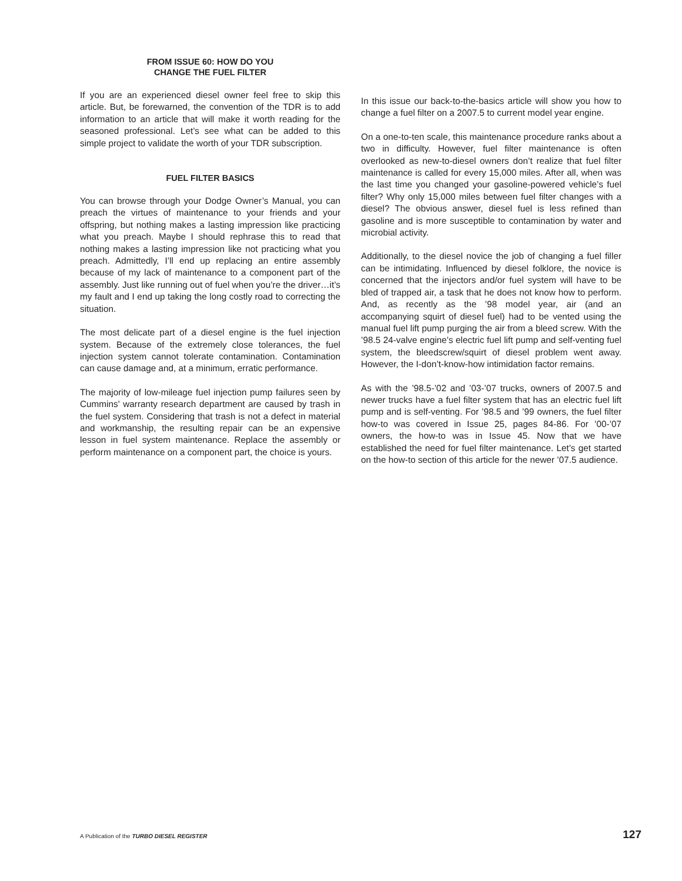FROM ISSUE 60: HOW DO YOU
CHANGE THE FUEL FILTER
If you are an experienced diesel owner feel free to skip this article. But, be forewarned, the convention of the TDR is to add information to an article that will make it worth reading for the seasoned professional. Let’s see what can be added to this simple project to validate the worth of your TDR subscription.
FUEL FILTER BASICS
You can browse through your Dodge Owner’s Manual, you can preach the virtues of maintenance to your friends and your offspring, but nothing makes a lasting impression like practicing what you preach. Maybe I should rephrase this to read that nothing makes a lasting impression like not practicing what you preach. Admittedly, I’ll end up replacing an entire assembly because of my lack of maintenance to a component part of the assembly. Just like running out of fuel when you’re the driver…it’s my fault and I end up taking the long costly road to correcting the situation.
The most delicate part of a diesel engine is the fuel injection system. Because of the extremely close tolerances, the fuel injection system cannot tolerate contamination. Contamination can cause damage and, at a minimum, erratic performance.
The majority of low-mileage fuel injection pump failures seen by Cummins’ warranty research department are caused by trash in the fuel system. Considering that trash is not a defect in material and workmanship, the resulting repair can be an expensive lesson in fuel system maintenance. Replace the assembly or perform maintenance on a component part, the choice is yours.
In this issue our back-to-the-basics article will show you how to change a fuel filter on a 2007.5 to current model year engine.
On a one-to-ten scale, this maintenance procedure ranks about a two in difficulty. However, fuel filter maintenance is often overlooked as new-to-diesel owners don’t realize that fuel filter maintenance is called for every 15,000 miles. After all, when was the last time you changed your gasoline-powered vehicle’s fuel filter? Why only 15,000 miles between fuel filter changes with a diesel? The obvious answer, diesel fuel is less refined than gasoline and is more susceptible to contamination by water and microbial activity.
Additionally, to the diesel novice the job of changing a fuel filler can be intimidating. Influenced by diesel folklore, the novice is concerned that the injectors and/or fuel system will have to be bled of trapped air, a task that he does not know how to perform. And, as recently as the ’98 model year, air (and an accompanying squirt of diesel fuel) had to be vented using the manual fuel lift pump purging the air from a bleed screw. With the ’98.5 24-valve engine’s electric fuel lift pump and self-venting fuel system, the bleedscrew/squirt of diesel problem went away. However, the I-don’t-know-how intimidation factor remains.
As with the ’98.5-’02 and ’03-’07 trucks, owners of 2007.5 and newer trucks have a fuel filter system that has an electric fuel lift pump and is self-venting. For ’98.5 and ’99 owners, the fuel filter how-to was covered in Issue 25, pages 84-86. For ’00-’07 owners, the how-to was in Issue 45. Now that we have established the need for fuel filter maintenance. Let’s get started on the how-to section of this article for the newer ’07.5 audience.
A Publication of the TURBO DIESEL REGISTER 127